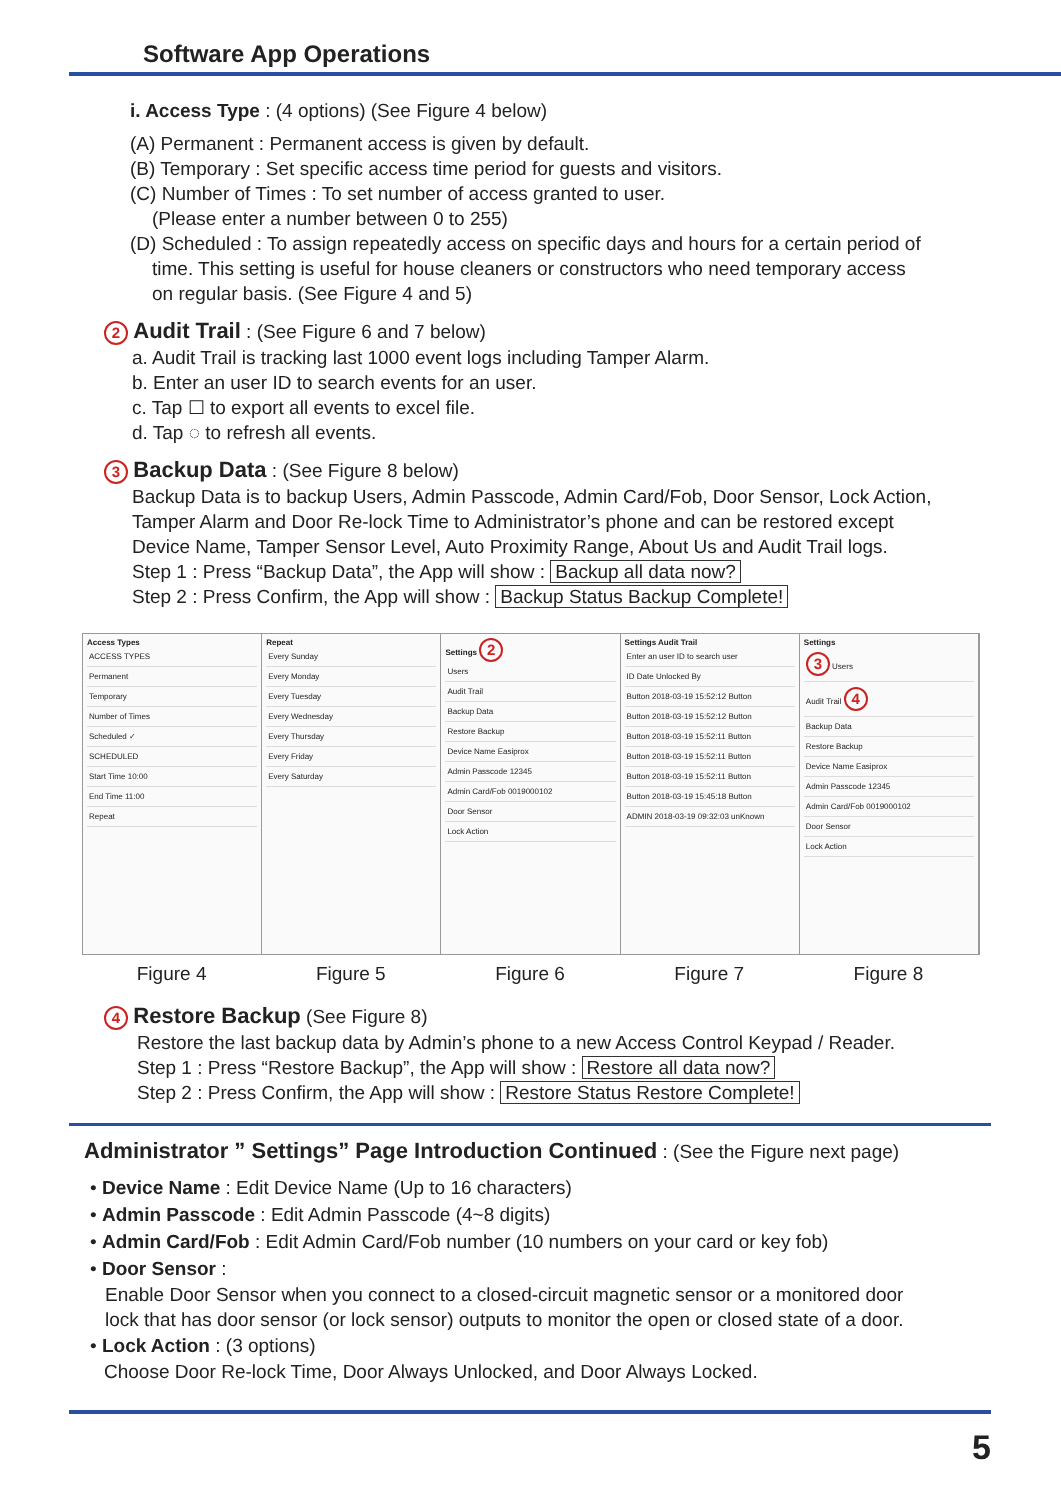Software App Operations
i. Access Type : (4 options) (See Figure 4 below)
(A) Permanent : Permanent access is given by default.
(B) Temporary : Set specific access time period for guests and visitors.
(C) Number of Times : To set number of access granted to user.
(Please enter a number between 0 to 255)
(D) Scheduled : To assign repeatedly access on specific days and hours for a certain period of
time. This setting is useful for house cleaners or constructors who need temporary access
on regular basis. (See Figure 4 and 5)
2 Audit Trail : (See Figure 6 and 7 below)
a. Audit Trail is tracking last 1000 event logs including Tamper Alarm.
b. Enter an user ID to search events for an user.
c. Tap ☐ to export all events to excel file.
d. Tap ◌ to refresh all events.
3 Backup Data : (See Figure 8 below)
Backup Data is to backup Users, Admin Passcode, Admin Card/Fob, Door Sensor, Lock Action,
Tamper Alarm and Door Re-lock Time to Administrator’s phone and can be restored except
Device Name, Tamper Sensor Level, Auto Proximity Range, About Us and Audit Trail logs.
Step 1 : Press “Backup Data”, the App will show : Backup all data now?
Step 2 : Press Confirm, the App will show : Backup Status Backup Complete!
Access Types
ACCESS TYPES
Permanent
Temporary
Number of Times
Scheduled ✓
SCHEDULED
Start Time 10:00
End Time 11:00
Repeat
Repeat
Every Sunday
Every Monday
Every Tuesday
Every Wednesday
Every Thursday
Every Friday
Every Saturday
Settings 2
Users
Audit Trail
Backup Data
Restore Backup
Device Name Easiprox
Admin Passcode 12345
Admin Card/Fob 0019000102
Door Sensor
Lock Action
Settings Audit Trail
Enter an user ID to search user
ID Date Unlocked By
Button 2018-03-19 15:52:12 Button
Button 2018-03-19 15:52:12 Button
Button 2018-03-19 15:52:11 Button
Button 2018-03-19 15:52:11 Button
Button 2018-03-19 15:52:11 Button
Button 2018-03-19 15:45:18 Button
ADMIN 2018-03-19 09:32:03 unKnown
Settings
3 Users
Audit Trail 4
Backup Data
Restore Backup
Device Name Easiprox
Admin Passcode 12345
Admin Card/Fob 0019000102
Door Sensor
Lock Action
Figure 4 Figure 5 Figure 6 Figure 7 Figure 8
4 Restore Backup (See Figure 8)
Restore the last backup data by Admin’s phone to a new Access Control Keypad / Reader.
Step 1 : Press “Restore Backup”, the App will show : Restore all data now?
Step 2 : Press Confirm, the App will show : Restore Status Restore Complete!
Administrator ” Settings” Page Introduction Continued : (See the Figure next page)
• Device Name : Edit Device Name (Up to 16 characters)
• Admin Passcode : Edit Admin Passcode (4~8 digits)
• Admin Card/Fob : Edit Admin Card/Fob number (10 numbers on your card or key fob)
• Door Sensor :
Enable Door Sensor when you connect to a closed-circuit magnetic sensor or a monitored door
lock that has door sensor (or lock sensor) outputs to monitor the open or closed state of a door.
• Lock Action : (3 options)
Choose Door Re-lock Time, Door Always Unlocked, and Door Always Locked.
5